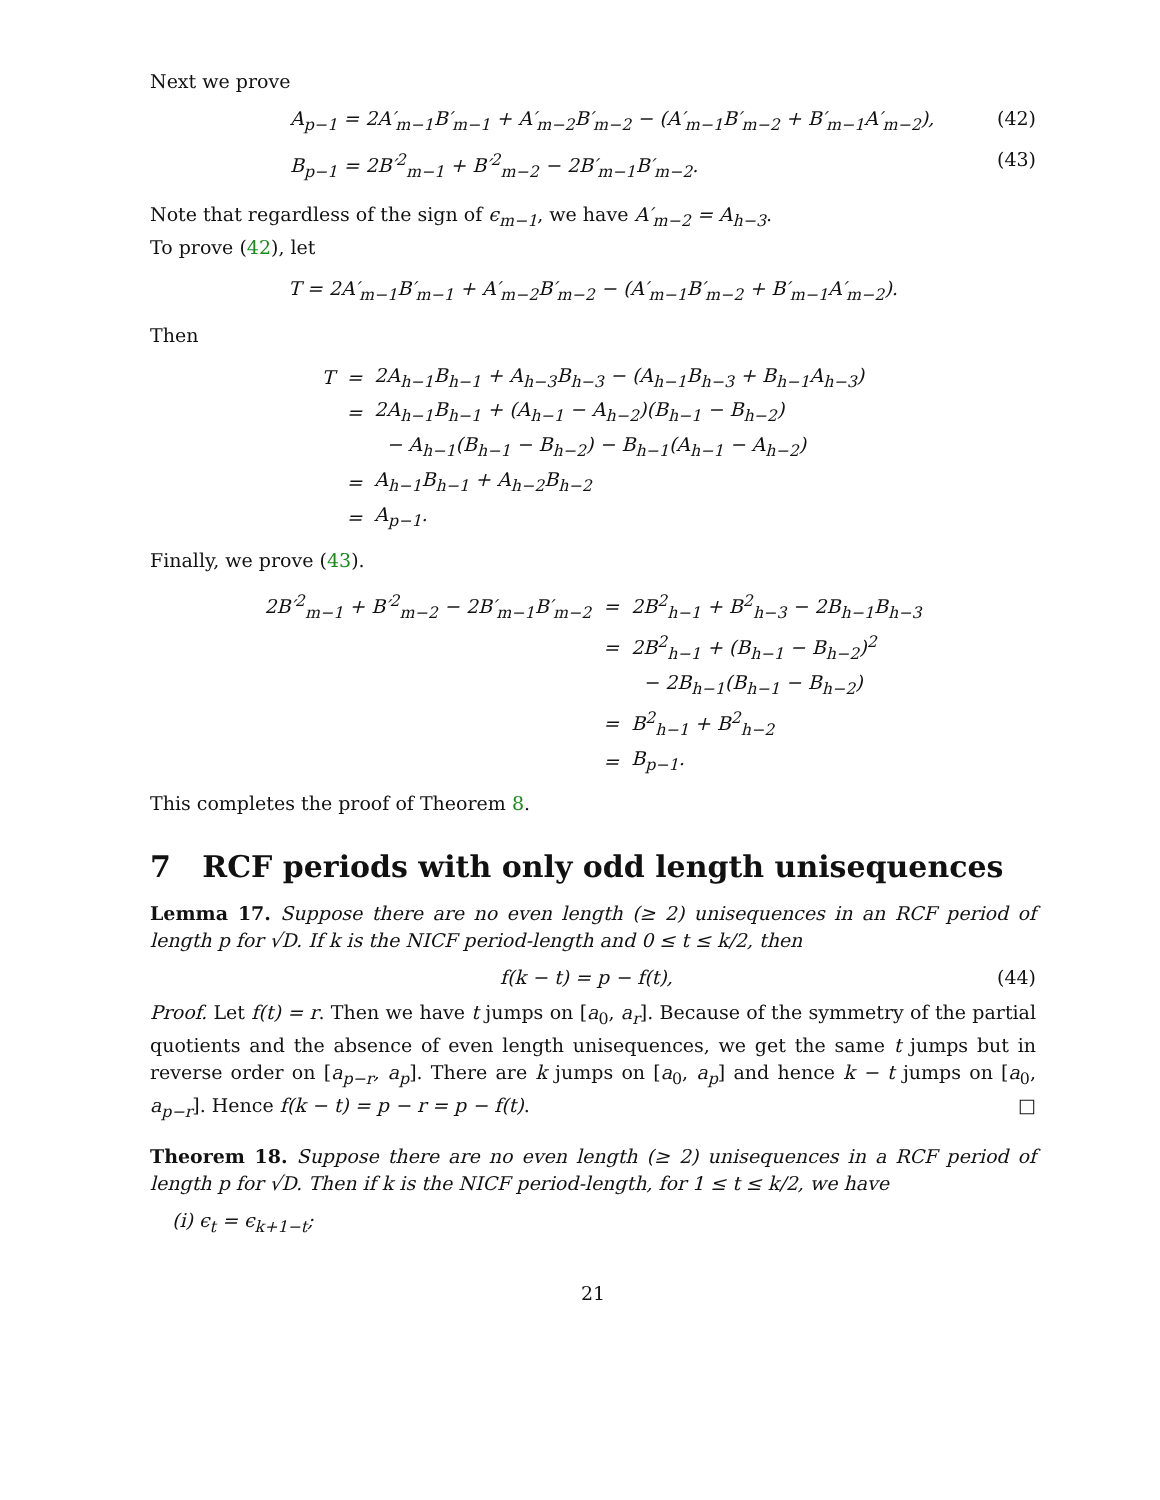Next we prove
A<sub>p−1</sub> = 2A′<sub>m−1</sub>B′<sub>m−1</sub> + A′<sub>m−2</sub>B′<sub>m−2</sub> − (A′<sub>m−1</sub>B′<sub>m−2</sub> + B′<sub>m−1</sub>A′<sub>m−2</sub>), (42)
B<sub>p−1</sub> = 2B′<sup>2</sup><sub>m−1</sub> + B′<sup>2</sup><sub>m−2</sub> − 2B′<sub>m−1</sub>B′<sub>m−2</sub>. (43)
Note that regardless of the sign of ϵ<sub>m−1</sub>, we have A′<sub>m−2</sub> = A<sub>h−3</sub>.
To prove (42), let
T = 2A′<sub>m−1</sub>B′<sub>m−1</sub> + A′<sub>m−2</sub>B′<sub>m−2</sub> − (A′<sub>m−1</sub>B′<sub>m−2</sub> + B′<sub>m−1</sub>A′<sub>m−2</sub>).
Then
| T | = | 2A<sub>h−1</sub>B<sub>h−1</sub> + A<sub>h−3</sub>B<sub>h−3</sub> − (A<sub>h−1</sub>B<sub>h−3</sub> + B<sub>h−1</sub>A<sub>h−3</sub>) |
| | = | 2A<sub>h−1</sub>B<sub>h−1</sub> + (A<sub>h−1</sub> − A<sub>h−2</sub>)(B<sub>h−1</sub> − B<sub>h−2</sub>) |
| | | − A<sub>h−1</sub>(B<sub>h−1</sub> − B<sub>h−2</sub>) − B<sub>h−1</sub>(A<sub>h−1</sub> − A<sub>h−2</sub>) |
| | = | A<sub>h−1</sub>B<sub>h−1</sub> + A<sub>h−2</sub>B<sub>h−2</sub> |
| | = | A<sub>p−1</sub>. |
Finally, we prove (43).
| 2B′<sup>2</sup><sub>m−1</sub> + B′<sup>2</sup><sub>m−2</sub> − 2B′<sub>m−1</sub>B′<sub>m−2</sub> | = | 2B<sup>2</sup><sub>h−1</sub> + B<sup>2</sup><sub>h−3</sub> − 2B<sub>h−1</sub>B<sub>h−3</sub> |
| | = | 2B<sup>2</sup><sub>h−1</sub> + (B<sub>h−1</sub> − B<sub>h−2</sub>)<sup>2</sup> |
| | | − 2B<sub>h−1</sub>(B<sub>h−1</sub> − B<sub>h−2</sub>) |
| | = | B<sup>2</sup><sub>h−1</sub> + B<sup>2</sup><sub>h−2</sub> |
| | = | B<sub>p−1</sub>. |
This completes the proof of Theorem 8.
7 RCF periods with only odd length unisequences
Lemma 17. Suppose there are no even length (≥ 2) unisequences in an RCF period of length p for √D. If k is the NICF period-length and 0 ≤ t ≤ k/2, then
f(k − t) = p − f(t), (44)
Proof. Let f(t) = r. Then we have t jumps on [a<sub>0</sub>, a<sub>r</sub>]. Because of the symmetry of the partial quotients and the absence of even length unisequences, we get the same t jumps but in reverse order on [a<sub>p−r</sub>, a<sub>p</sub>]. There are k jumps on [a<sub>0</sub>, a<sub>p</sub>] and hence k − t jumps on [a<sub>0</sub>, a<sub>p−r</sub>]. Hence f(k − t) = p − r = p − f(t). □
Theorem 18. Suppose there are no even length (≥ 2) unisequences in a RCF period of length p for √D. Then if k is the NICF period-length, for 1 ≤ t ≤ k/2, we have
(i) ϵ<sub>t</sub> = ϵ<sub>k+1−t</sub>;
21